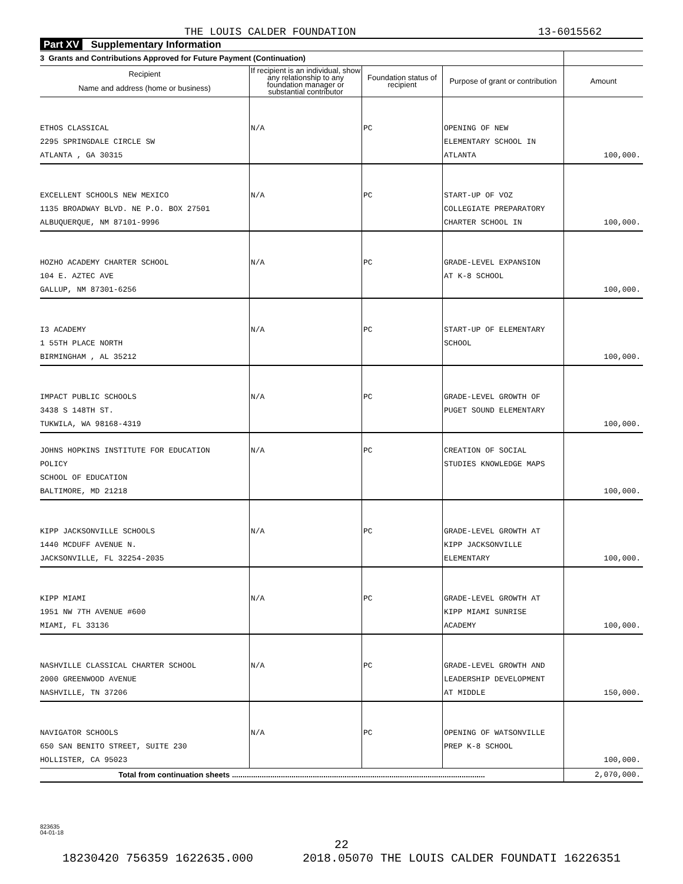THE LOUIS CALDER FOUNDATION 13-6015562
Part XV Supplementary Information
| 3 Grants and Contributions Approved for Future Payment (Continuation) | | | | |
| --- | --- | --- | --- | --- |
| Recipient Name and address (home or business) | If recipient is an individual, show any relationship to any foundation manager or substantial contributor | Foundation status of recipient | Purpose of grant or contribution | Amount |
| ETHOS CLASSICAL 2295 SPRINGDALE CIRCLE SW ATLANTA , GA 30315 | N/A | PC | OPENING OF NEW ELEMENTARY SCHOOL IN ATLANTA | 100,000. |
| EXCELLENT SCHOOLS NEW MEXICO 1135 BROADWAY BLVD. NE P.O. BOX 27501 ALBUQUERQUE, NM 87101-9996 | N/A | PC | START-UP OF VOZ COLLEGIATE PREPARATORY CHARTER SCHOOL IN | 100,000. |
| HOZHO ACADEMY CHARTER SCHOOL 104 E. AZTEC AVE GALLUP, NM 87301-6256 | N/A | PC | GRADE-LEVEL EXPANSION AT K-8 SCHOOL | 100,000. |
| I3 ACADEMY 1 55TH PLACE NORTH BIRMINGHAM , AL 35212 | N/A | PC | START-UP OF ELEMENTARY SCHOOL | 100,000. |
| IMPACT PUBLIC SCHOOLS 3438 S 148TH ST. TUKWILA, WA 98168-4319 | N/A | PC | GRADE-LEVEL GROWTH OF PUGET SOUND ELEMENTARY | 100,000. |
| JOHNS HOPKINS INSTITUTE FOR EDUCATION POLICY SCHOOL OF EDUCATION BALTIMORE, MD 21218 | N/A | PC | CREATION OF SOCIAL STUDIES KNOWLEDGE MAPS | 100,000. |
| KIPP JACKSONVILLE SCHOOLS 1440 MCDUFF AVENUE N. JACKSONVILLE, FL 32254-2035 | N/A | PC | GRADE-LEVEL GROWTH AT KIPP JACKSONVILLE ELEMENTARY | 100,000. |
| KIPP MIAMI 1951 NW 7TH AVENUE #600 MIAMI, FL 33136 | N/A | PC | GRADE-LEVEL GROWTH AT KIPP MIAMI SUNRISE ACADEMY | 100,000. |
| NASHVILLE CLASSICAL CHARTER SCHOOL 2000 GREENWOOD AVENUE NASHVILLE, TN 37206 | N/A | PC | GRADE-LEVEL GROWTH AND LEADERSHIP DEVELOPMENT AT MIDDLE | 150,000. |
| NAVIGATOR SCHOOLS 650 SAN BENITO STREET, SUITE 230 HOLLISTER, CA 95023 | N/A | PC | OPENING OF WATSONVILLE PREP K-8 SCHOOL | 100,000. |
| Total from continuation sheets ....................................................................................................................... | | | | 2,070,000. |
823635
04-01-18
22
18230420 756359 1622635.000 2018.05070 THE LOUIS CALDER FOUNDATI 16226351